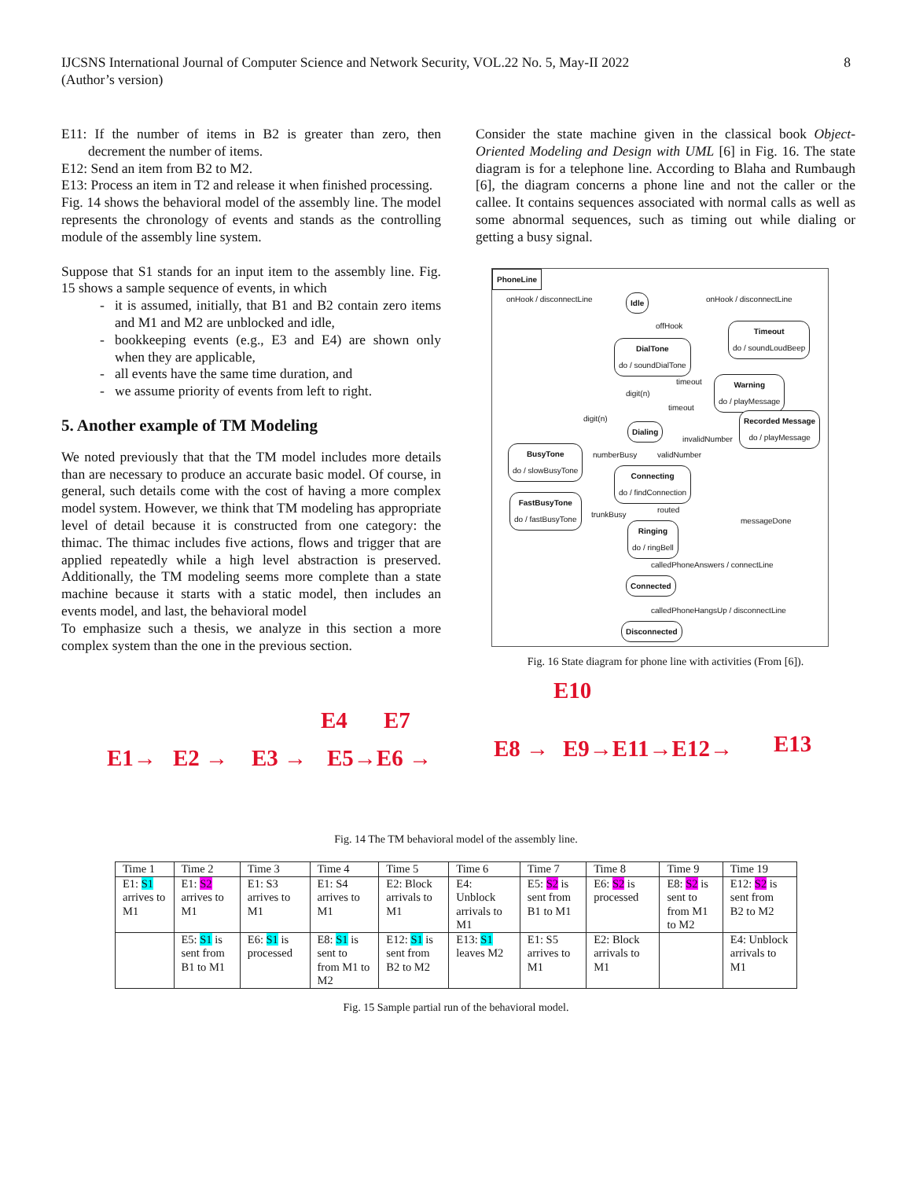IJCSNS International Journal of Computer Science and Network Security, VOL.22 No. 5, May-II 2022
(Author’s version)
8
E11: If the number of items in B2 is greater than zero, then decrement the number of items.
E12: Send an item from B2 to M2.
E13: Process an item in T2 and release it when finished processing.
Fig. 14 shows the behavioral model of the assembly line. The model represents the chronology of events and stands as the controlling module of the assembly line system.
Suppose that S1 stands for an input item to the assembly line. Fig. 15 shows a sample sequence of events, in which
it is assumed, initially, that B1 and B2 contain zero items and M1 and M2 are unblocked and idle,
bookkeeping events (e.g., E3 and E4) are shown only when they are applicable,
all events have the same time duration, and
we assume priority of events from left to right.
5. Another example of TM Modeling
We noted previously that that the TM model includes more details than are necessary to produce an accurate basic model. Of course, in general, such details come with the cost of having a more complex model system. However, we think that TM modeling has appropriate level of detail because it is constructed from one category: the thimac. The thimac includes five actions, flows and trigger that are applied repeatedly while a high level abstraction is preserved. Additionally, the TM modeling seems more complete than a state machine because it starts with a static model, then includes an events model, and last, the behavioral model
To emphasize such a thesis, we analyze in this section a more complex system than the one in the previous section.
Consider the state machine given in the classical book Object-Oriented Modeling and Design with UML [6] in Fig. 16. The state diagram is for a telephone line. According to Blaha and Rumbaugh [6], the diagram concerns a phone line and not the caller or the callee. It contains sequences associated with normal calls as well as some abnormal sequences, such as timing out while dialing or getting a busy signal.
PhoneLine
onHook / disconnectLine Idle onHook / disconnectLine
offHook
Timeout
do / soundLoudBeep
DialTone
do / soundDialTone
timeout
Warning
do / playMessage
digit(n)
timeout
digit(n)
Recorded Message
do / playMessage
Dialing
invalidNumber
BusyTone
do / slowBusyTone
numberBusy validNumber
Connecting
do / findConnection
FastBusyTone
do / fastBusyTone
trunkBusy
routed
messageDone
Ringing
do / ringBell
calledPhoneAnswers / connectLine
Connected
calledPhoneHangsUp / disconnectLine
Disconnected
Fig. 16 State diagram for phone line with activities (From [6]).
E10
E4 E7
E1→ E2 → E3 → E5→E6 → E8 → E9→E11→E12→ E13
Fig. 14 The TM behavioral model of the assembly line.
| Time 1 | Time 2 | Time 3 | Time 4 | Time 5 | Time 6 | Time 7 | Time 8 | Time 9 | Time 19 |
| E1: S1 arrives to M1 | E1: S2 arrives to M1 | E1: S3 arrives to M1 | E1: S4 arrives to M1 | E2: Block arrivals to M1 | E4: Unblock arrivals to M1 | E5: S2 is sent from B1 to M1 | E6: S2 is processed | E8: S2 is sent to from M1 to M2 | E12: S2 is sent from B2 to M2 |
| | E5: S1 is sent from B1 to M1 | E6: S1 is processed | E8: S1 is sent to from M1 to M2 | E12: S1 is sent from B2 to M2 | E13: S1 leaves M2 | E1: S5 arrives to M1 | E2: Block arrivals to M1 | | E4: Unblock arrivals to M1 |
Fig. 15 Sample partial run of the behavioral model.